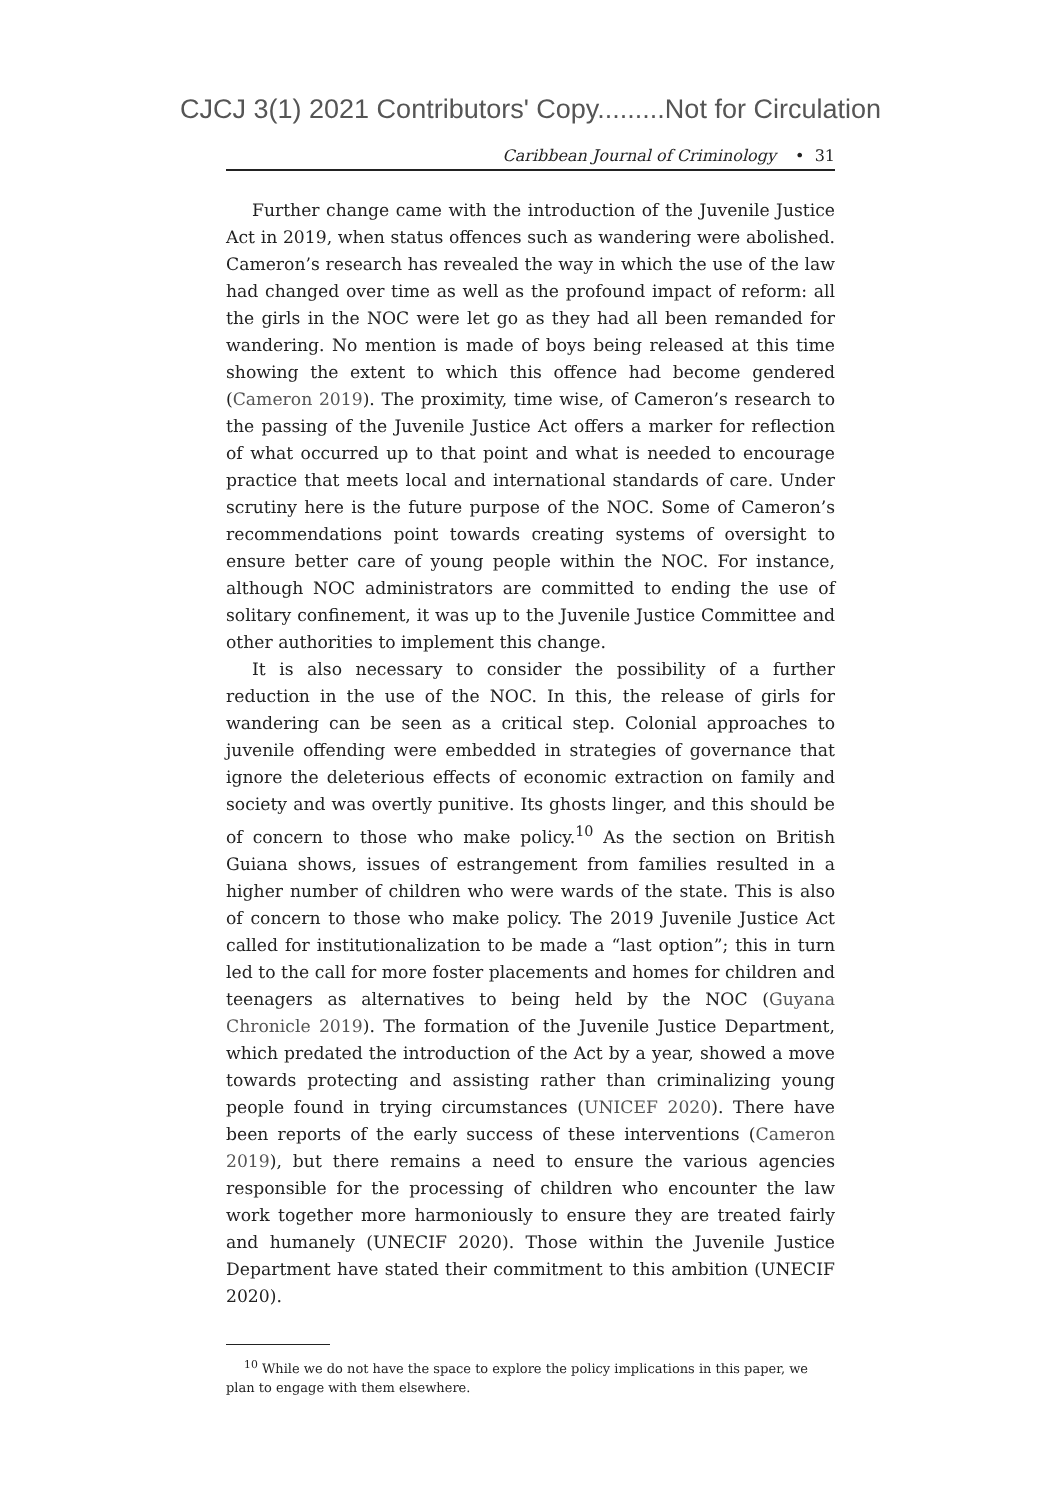CJCJ 3(1) 2021 Contributors' Copy.........Not for Circulation
Caribbean Journal of Criminology • 31
Further change came with the introduction of the Juvenile Justice Act in 2019, when status offences such as wandering were abolished. Cameron’s research has revealed the way in which the use of the law had changed over time as well as the profound impact of reform: all the girls in the NOC were let go as they had all been remanded for wandering. No mention is made of boys being released at this time showing the extent to which this offence had become gendered (Cameron 2019). The proximity, time wise, of Cameron’s research to the passing of the Juvenile Justice Act offers a marker for reflection of what occurred up to that point and what is needed to encourage practice that meets local and international standards of care. Under scrutiny here is the future purpose of the NOC. Some of Cameron’s recommendations point towards creating systems of oversight to ensure better care of young people within the NOC. For instance, although NOC administrators are committed to ending the use of solitary confinement, it was up to the Juvenile Justice Committee and other authorities to implement this change.
It is also necessary to consider the possibility of a further reduction in the use of the NOC. In this, the release of girls for wandering can be seen as a critical step. Colonial approaches to juvenile offending were embedded in strategies of governance that ignore the deleterious effects of economic extraction on family and society and was overtly punitive. Its ghosts linger, and this should be of concern to those who make policy.<sup>10</sup> As the section on British Guiana shows, issues of estrangement from families resulted in a higher number of children who were wards of the state. This is also of concern to those who make policy. The 2019 Juvenile Justice Act called for institutionalization to be made a “last option”; this in turn led to the call for more foster placements and homes for children and teenagers as alternatives to being held by the NOC (Guyana Chronicle 2019). The formation of the Juvenile Justice Department, which predated the introduction of the Act by a year, showed a move towards protecting and assisting rather than criminalizing young people found in trying circumstances (UNICEF 2020). There have been reports of the early success of these interventions (Cameron 2019), but there remains a need to ensure the various agencies responsible for the processing of children who encounter the law work together more harmoniously to ensure they are treated fairly and humanely (UNECIF 2020). Those within the Juvenile Justice Department have stated their commitment to this ambition (UNECIF 2020).
<sup>10</sup> While we do not have the space to explore the policy implications in this paper, we plan to engage with them elsewhere.